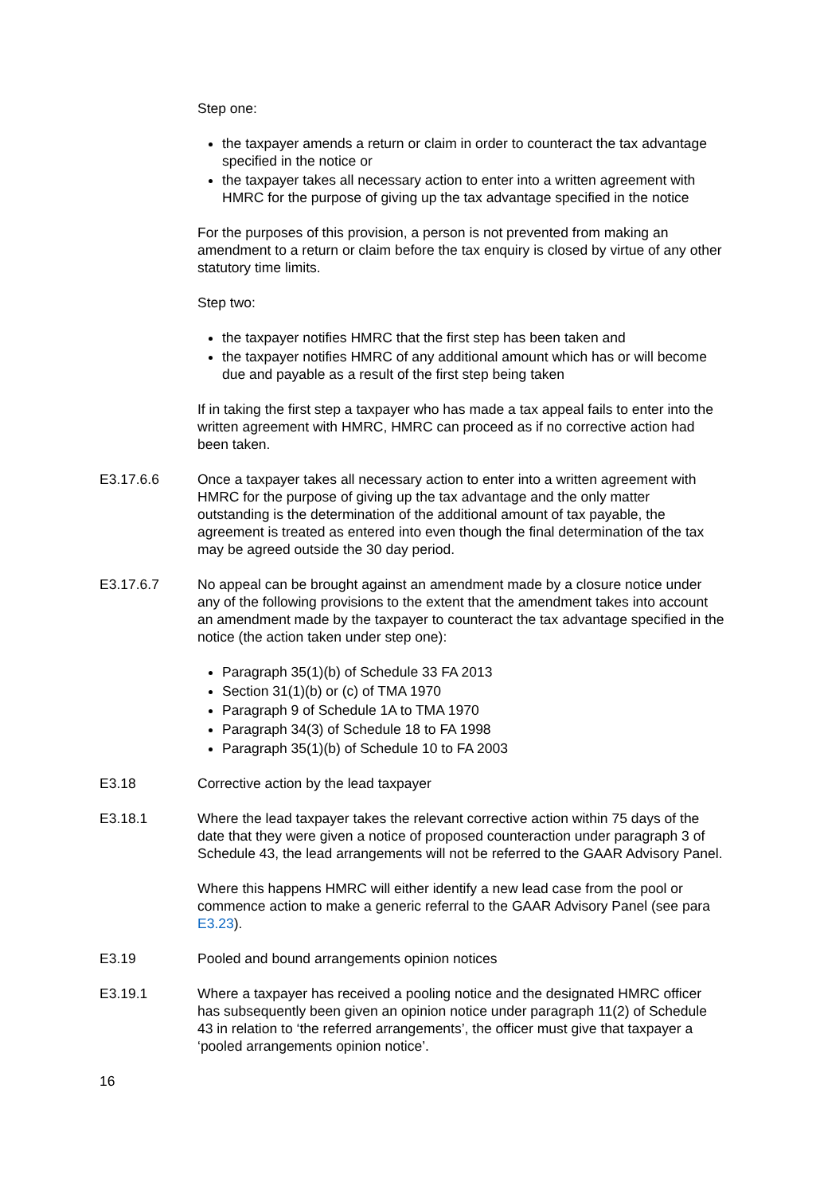Step one:
the taxpayer amends a return or claim in order to counteract the tax advantage specified in the notice or
the taxpayer takes all necessary action to enter into a written agreement with HMRC for the purpose of giving up the tax advantage specified in the notice
For the purposes of this provision, a person is not prevented from making an amendment to a return or claim before the tax enquiry is closed by virtue of any other statutory time limits.
Step two:
the taxpayer notifies HMRC that the first step has been taken and
the taxpayer notifies HMRC of any additional amount which has or will become due and payable as a result of the first step being taken
If in taking the first step a taxpayer who has made a tax appeal fails to enter into the written agreement with HMRC, HMRC can proceed as if no corrective action had been taken.
E3.17.6.6 Once a taxpayer takes all necessary action to enter into a written agreement with HMRC for the purpose of giving up the tax advantage and the only matter outstanding is the determination of the additional amount of tax payable, the agreement is treated as entered into even though the final determination of the tax may be agreed outside the 30 day period.
E3.17.6.7 No appeal can be brought against an amendment made by a closure notice under any of the following provisions to the extent that the amendment takes into account an amendment made by the taxpayer to counteract the tax advantage specified in the notice (the action taken under step one):
Paragraph 35(1)(b) of Schedule 33 FA 2013
Section 31(1)(b) or (c) of TMA 1970
Paragraph 9 of Schedule 1A to TMA 1970
Paragraph 34(3) of Schedule 18 to FA 1998
Paragraph 35(1)(b) of Schedule 10 to FA 2003
E3.18 Corrective action by the lead taxpayer
E3.18.1 Where the lead taxpayer takes the relevant corrective action within 75 days of the date that they were given a notice of proposed counteraction under paragraph 3 of Schedule 43, the lead arrangements will not be referred to the GAAR Advisory Panel.
Where this happens HMRC will either identify a new lead case from the pool or commence action to make a generic referral to the GAAR Advisory Panel (see para E3.23).
E3.19 Pooled and bound arrangements opinion notices
E3.19.1 Where a taxpayer has received a pooling notice and the designated HMRC officer has subsequently been given an opinion notice under paragraph 11(2) of Schedule 43 in relation to ‘the referred arrangements’, the officer must give that taxpayer a ‘pooled arrangements opinion notice’.
16